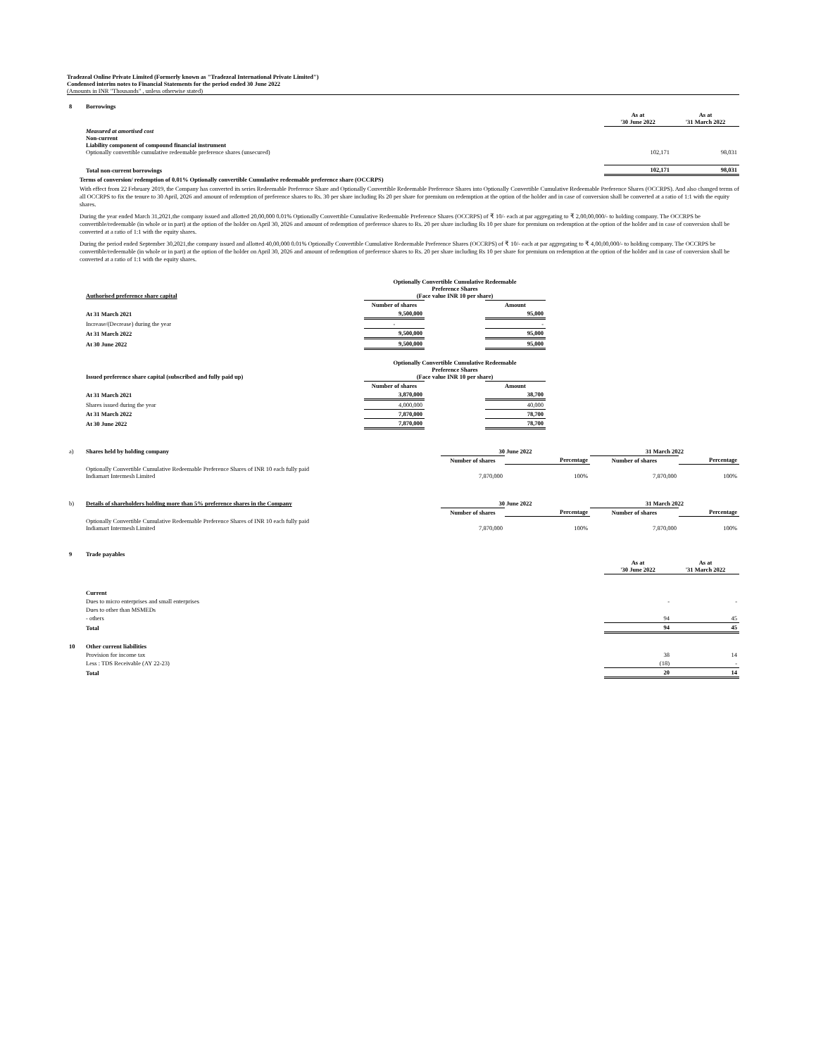Tradezeal Online Private Limited (Formerly known as "Tradezeal International Private Limited")
Condensed interim notes to Financial Statements for the period ended 30 June 2022
(Amounts in INR "Thousands" , unless otherwise stated)
| 8 | Borrowings | | |
| | | As at '30 June 2022 | As at '31 March 2022 |
| | Measured at amortised cost Non-current Liability component of compound financial instrument Optionally convertible cumulative redeemable preference shares (unsecured) | 102,171 | 98,031 |
| | Total non-current borrowings | 102,171 | 98,031 |
Terms of conversion/ redemption of 0.01% Optionally convertible Cumulative redeemable preference share (OCCRPS)
With effect from 22 February 2019, the Company has converted its series Redeemable Preference Share and Optionally Convertible Redeemable Preference Shares into Optionally Convertible Cumulative Redeemable Preference Shares (OCCRPS). And also changed terms of all OCCRPS to fix the tenure to 30 April, 2026 and amount of redemption of preference shares to Rs. 30 per share including Rs 20 per share for premium on redemption at the option of the holder and in case of conversion shall be converted at a ratio of 1:1 with the equity shares.
During the year ended March 31,2021,the company issued and allotted 20,00,000 0.01% Optionally Convertible Cumulative Redeemable Preference Shares (OCCRPS) of ₹ 10/- each at par aggregating to ₹ 2,00,00,000/- to holding company. The OCCRPS be convertible/redeemable (in whole or in part) at the option of the holder on April 30, 2026 and amount of redemption of preference shares to Rs. 20 per share including Rs 10 per share for premium on redemption at the option of the holder and in case of conversion shall be converted at a ratio of 1:1 with the equity shares.
During the period ended September 30,2021,the company issued and allotted 40,00,000 0.01% Optionally Convertible Cumulative Redeemable Preference Shares (OCCRPS) of ₹ 10/- each at par aggregating to ₹ 4,00,00,000/- to holding company. The OCCRPS be convertible/redeemable (in whole or in part) at the option of the holder on April 30, 2026 and amount of redemption of preference shares to Rs. 20 per share including Rs 10 per share for premium on redemption at the option of the holder and in case of conversion shall be converted at a ratio of 1:1 with the equity shares.
| | Authorised preference share capital | Optionally Convertible Cumulative Redeemable Preference Shares (Face value INR 10 per share) | | |
| | | Number of shares | | Amount |
| | At 31 March 2021 | 9,500,000 | | 95,000 |
| | Increase/(Decrease) during the year | - | | - |
| | At 31 March 2022 | 9,500,000 | | 95,000 |
| | At 30 June 2022 | 9,500,000 | | 95,000 |
| | Issued preference share capital (subscribed and fully paid up) | Optionally Convertible Cumulative Redeemable Preference Shares (Face value INR 10 per share) | | |
| | | Number of shares | | Amount |
| | At 31 March 2021 | 3,870,000 | | 38,700 |
| | Shares issued during the year | 4,000,000 | | 40,000 |
| | At 31 March 2022 | 7,870,000 | | 78,700 |
| | At 30 June 2022 | 7,870,000 | | 78,700 |
| a) | Shares held by holding company | 30 June 2022 | | 31 March 2022 | |
| | | Number of shares | Percentage | Number of shares | Percentage |
| | Optionally Convertible Cumulative Redeemable Preference Shares of INR 10 each fully paid Indiamart Intermesh Limited | 7,870,000 | 100% | 7,870,000 | 100% |
| b) | Details of shareholders holding more than 5% preference shares in the Company | 30 June 2022 | | 31 March 2022 | |
| | | Number of shares | Percentage | Number of shares | Percentage |
| | Optionally Convertible Cumulative Redeemable Preference Shares of INR 10 each fully paid Indiamart Intermesh Limited | 7,870,000 | 100% | 7,870,000 | 100% |
| 9 | Trade payables | | |
| | | As at '30 June 2022 | As at '31 March 2022 |
| | Current | | |
| | Dues to micro enterprises and small enterprises | - | - |
| | Dues to other than MSMEDs | | |
| | - others | 94 | 45 |
| | Total | 94 | 45 |
| 10 | Other current liabilities | | |
| | Provision for income tax | 38 | 14 |
| | Less : TDS Receivable (AY 22-23) | (18) | - |
| | Total | 20 | 14 |